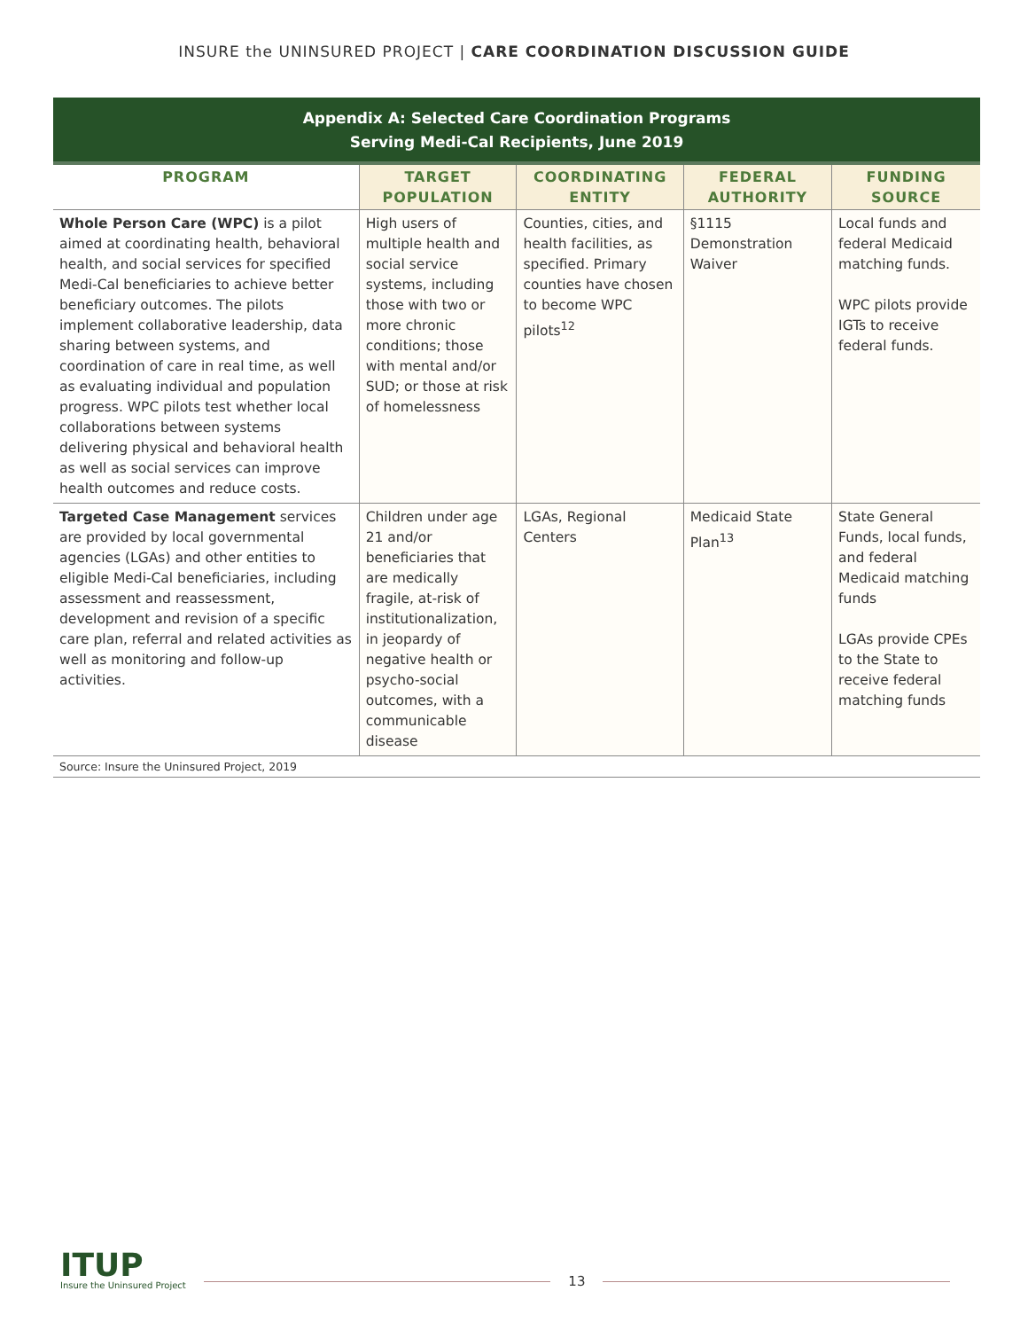INSURE the UNINSURED PROJECT | CARE COORDINATION DISCUSSION GUIDE
Appendix A: Selected Care Coordination Programs
Serving Medi-Cal Recipients, June 2019
| PROGRAM | TARGET POPULATION | COORDINATING ENTITY | FEDERAL AUTHORITY | FUNDING SOURCE |
| --- | --- | --- | --- | --- |
| Whole Person Care (WPC) is a pilot aimed at coordinating health, behavioral health, and social services for specified Medi-Cal beneficiaries to achieve better beneficiary outcomes. The pilots implement collaborative leadership, data sharing between systems, and coordination of care in real time, as well as evaluating individual and population progress. WPC pilots test whether local collaborations between systems delivering physical and behavioral health as well as social services can improve health outcomes and reduce costs. | High users of multiple health and social service systems, including those with two or more chronic conditions; those with mental and/or SUD; or those at risk of homelessness | Counties, cities, and health facilities, as specified. Primary counties have chosen to become WPC pilots<sup>12</sup> | §1115 Demonstration Waiver | Local funds and federal Medicaid matching funds. WPC pilots provide IGTs to receive federal funds. |
| Targeted Case Management services are provided by local governmental agencies (LGAs) and other entities to eligible Medi-Cal beneficiaries, including assessment and reassessment, development and revision of a specific care plan, referral and related activities as well as monitoring and follow-up activities. | Children under age 21 and/or beneficiaries that are medically fragile, at-risk of institutionalization, in jeopardy of negative health or psycho-social outcomes, with a communicable disease | LGAs, Regional Centers | Medicaid State Plan<sup>13</sup> | State General Funds, local funds, and federal Medicaid matching funds LGAs provide CPEs to the State to receive federal matching funds |
Source: Insure the Uninsured Project, 2019
ITUP
Insure the Uninsured Project
13